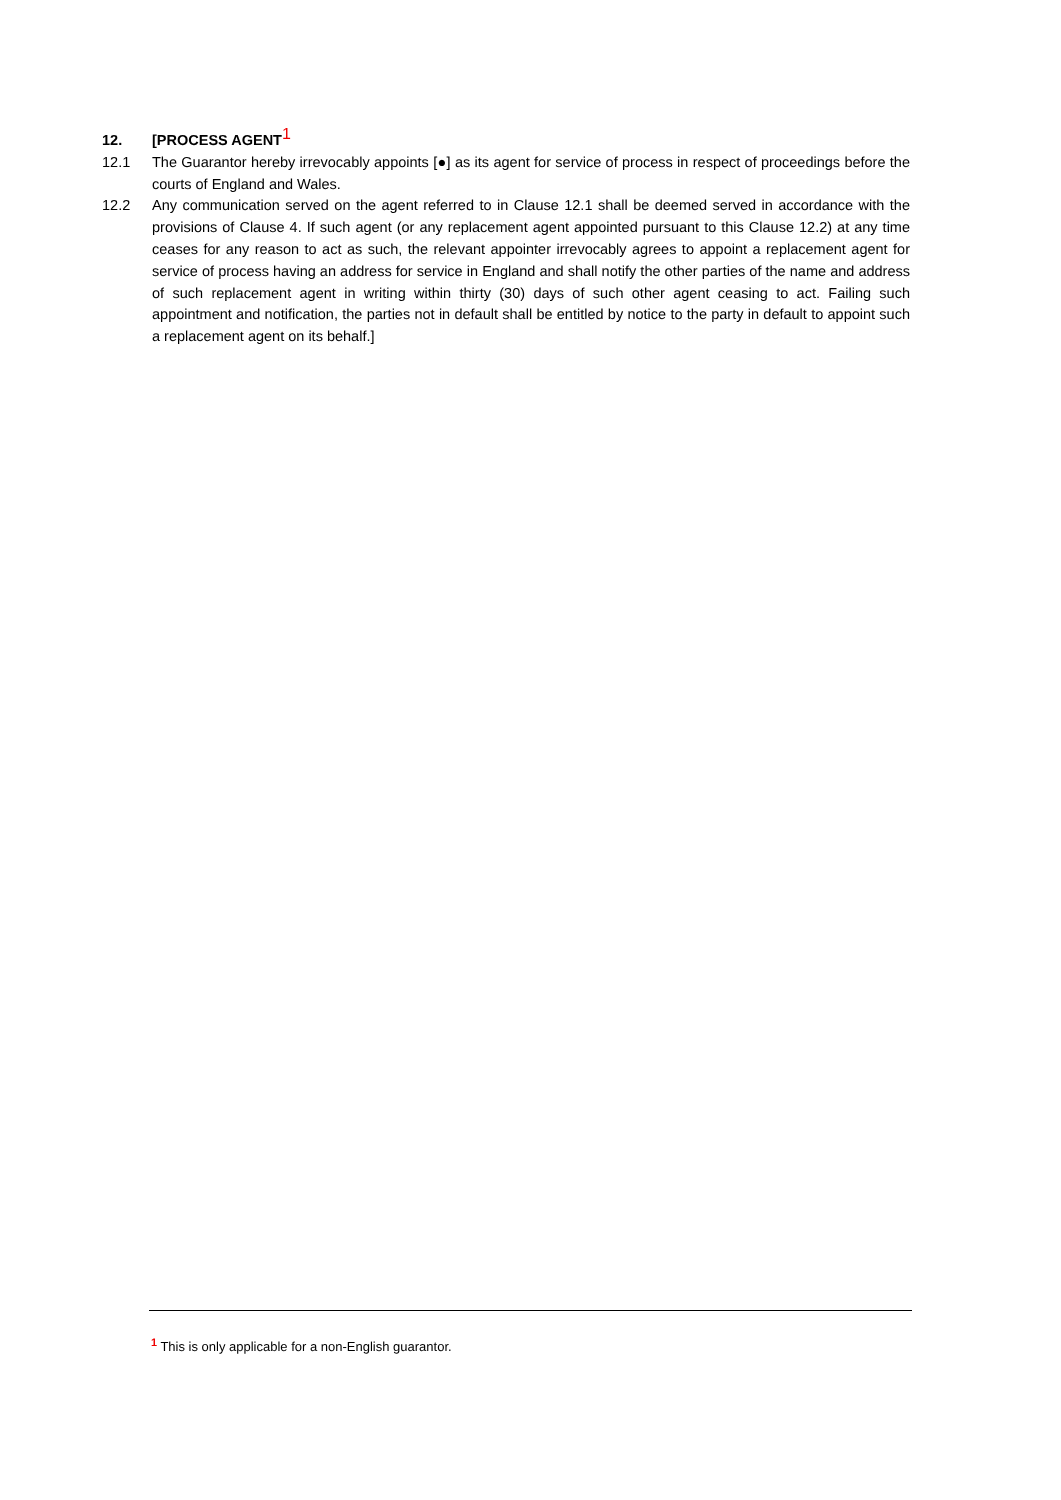12. [PROCESS AGENT<sup>1</sup>
12.1 The Guarantor hereby irrevocably appoints [●] as its agent for service of process in respect of proceedings before the courts of England and Wales.
12.2 Any communication served on the agent referred to in Clause 12.1 shall be deemed served in accordance with the provisions of Clause 4. If such agent (or any replacement agent appointed pursuant to this Clause 12.2) at any time ceases for any reason to act as such, the relevant appointer irrevocably agrees to appoint a replacement agent for service of process having an address for service in England and shall notify the other parties of the name and address of such replacement agent in writing within thirty (30) days of such other agent ceasing to act. Failing such appointment and notification, the parties not in default shall be entitled by notice to the party in default to appoint such a replacement agent on its behalf.]
<sup>1</sup> This is only applicable for a non-English guarantor.